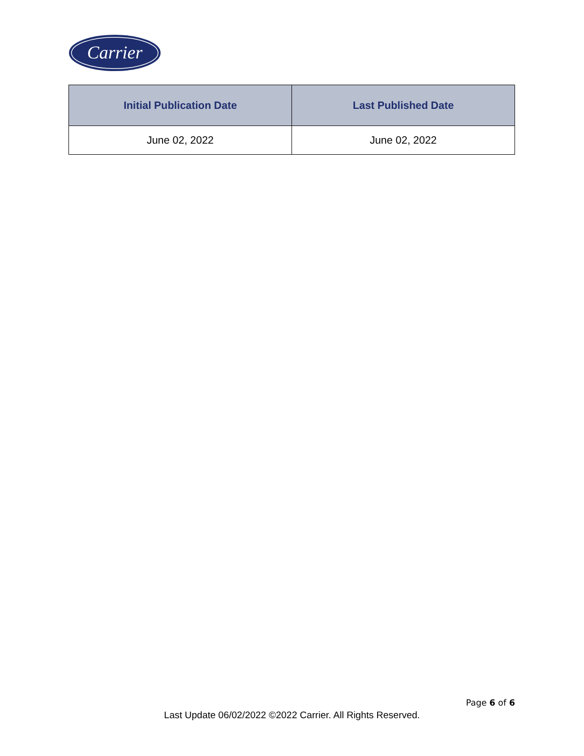Carrier
| Initial Publication Date | Last Published Date |
| --- | --- |
| June 02, 2022 | June 02, 2022 |
Page 6 of 6
Last Update 06/02/2022 ©2022 Carrier. All Rights Reserved.